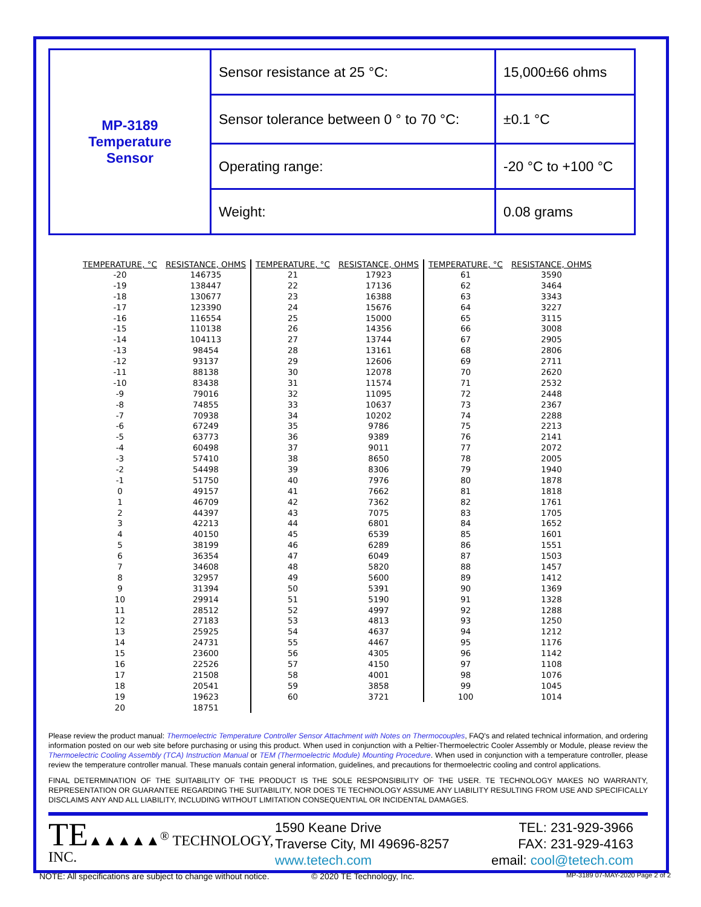| MP-3189 Temperature Sensor | Sensor resistance at 25 °C: | 15,000±66 ohms |
| | Sensor tolerance between 0 ° to 70 °C: | ±0.1 °C |
| | Operating range: | -20 °C to +100 °C |
| | Weight: | 0.08 grams |
| TEMPERATURE, °C | RESISTANCE, OHMS | TEMPERATURE, °C | RESISTANCE, OHMS | TEMPERATURE, °C | RESISTANCE, OHMS |
| --- | --- | --- | --- | --- | --- |
| -20 | 146735 | 21 | 17923 | 61 | 3590 |
| -19 | 138447 | 22 | 17136 | 62 | 3464 |
| -18 | 130677 | 23 | 16388 | 63 | 3343 |
| -17 | 123390 | 24 | 15676 | 64 | 3227 |
| -16 | 116554 | 25 | 15000 | 65 | 3115 |
| -15 | 110138 | 26 | 14356 | 66 | 3008 |
| -14 | 104113 | 27 | 13744 | 67 | 2905 |
| -13 | 98454 | 28 | 13161 | 68 | 2806 |
| -12 | 93137 | 29 | 12606 | 69 | 2711 |
| -11 | 88138 | 30 | 12078 | 70 | 2620 |
| -10 | 83438 | 31 | 11574 | 71 | 2532 |
| -9 | 79016 | 32 | 11095 | 72 | 2448 |
| -8 | 74855 | 33 | 10637 | 73 | 2367 |
| -7 | 70938 | 34 | 10202 | 74 | 2288 |
| -6 | 67249 | 35 | 9786 | 75 | 2213 |
| -5 | 63773 | 36 | 9389 | 76 | 2141 |
| -4 | 60498 | 37 | 9011 | 77 | 2072 |
| -3 | 57410 | 38 | 8650 | 78 | 2005 |
| -2 | 54498 | 39 | 8306 | 79 | 1940 |
| -1 | 51750 | 40 | 7976 | 80 | 1878 |
| 0 | 49157 | 41 | 7662 | 81 | 1818 |
| 1 | 46709 | 42 | 7362 | 82 | 1761 |
| 2 | 44397 | 43 | 7075 | 83 | 1705 |
| 3 | 42213 | 44 | 6801 | 84 | 1652 |
| 4 | 40150 | 45 | 6539 | 85 | 1601 |
| 5 | 38199 | 46 | 6289 | 86 | 1551 |
| 6 | 36354 | 47 | 6049 | 87 | 1503 |
| 7 | 34608 | 48 | 5820 | 88 | 1457 |
| 8 | 32957 | 49 | 5600 | 89 | 1412 |
| 9 | 31394 | 50 | 5391 | 90 | 1369 |
| 10 | 29914 | 51 | 5190 | 91 | 1328 |
| 11 | 28512 | 52 | 4997 | 92 | 1288 |
| 12 | 27183 | 53 | 4813 | 93 | 1250 |
| 13 | 25925 | 54 | 4637 | 94 | 1212 |
| 14 | 24731 | 55 | 4467 | 95 | 1176 |
| 15 | 23600 | 56 | 4305 | 96 | 1142 |
| 16 | 22526 | 57 | 4150 | 97 | 1108 |
| 17 | 21508 | 58 | 4001 | 98 | 1076 |
| 18 | 20541 | 59 | 3858 | 99 | 1045 |
| 19 | 19623 | 60 | 3721 | 100 | 1014 |
| 20 | 18751 | | | | |
Please review the product manual: Thermoelectric Temperature Controller Sensor Attachment with Notes on Thermocouples, FAQ's and related technical information, and ordering information posted on our web site before purchasing or using this product. When used in conjunction with a Peltier-Thermoelectric Cooler Assembly or Module, please review the Thermoelectric Cooling Assembly (TCA) Instruction Manual or TEM (Thermoelectric Module) Mounting Procedure. When used in conjunction with a temperature controller, please review the temperature controller manual. These manuals contain general information, guidelines, and precautions for thermoelectric cooling and control applications.
FINAL DETERMINATION OF THE SUITABILITY OF THE PRODUCT IS THE SOLE RESPONSIBILITY OF THE USER. TE TECHNOLOGY MAKES NO WARRANTY, REPRESENTATION OR GUARANTEE REGARDING THE SUITABILITY, NOR DOES TE TECHNOLOGY ASSUME ANY LIABILITY RESULTING FROM USE AND SPECIFICALLY DISCLAIMS ANY AND ALL LIABILITY, INCLUDING WITHOUT LIMITATION CONSEQUENTIAL OR INCIDENTAL DAMAGES.
TE▲▲▲▲▲<sup>®</sup> TECHNOLOGY, INC.
1590 Keane Drive
Traverse City, MI 49696-8257
www.tetech.com
TEL: 231-929-3966
FAX: 231-929-4163
email: cool@tetech.com
NOTE: All specifications are subject to change without notice. © 2020 TE Technology, Inc. MP-3189 07-MAY-2020 Page 2 of 2